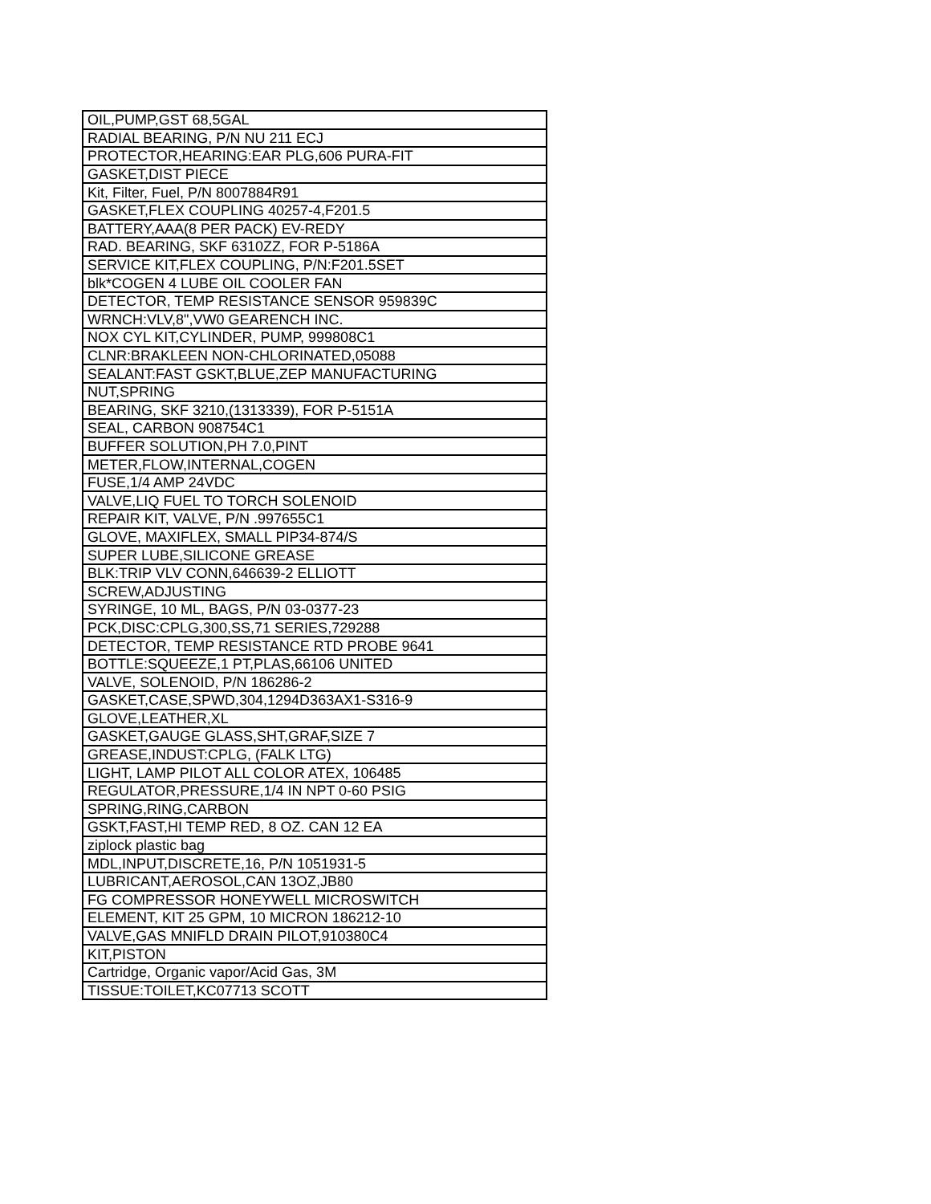| OIL,PUMP,GST 68,5GAL |
| RADIAL BEARING, P/N NU 211 ECJ |
| PROTECTOR,HEARING:EAR PLG,606 PURA-FIT |
| GASKET,DIST PIECE |
| Kit, Filter, Fuel, P/N 8007884R91 |
| GASKET,FLEX COUPLING 40257-4,F201.5 |
| BATTERY,AAA(8 PER PACK) EV-REDY |
| RAD. BEARING, SKF 6310ZZ, FOR P-5186A |
| SERVICE KIT,FLEX COUPLING, P/N:F201.5SET |
| blk*COGEN 4 LUBE OIL COOLER FAN |
| DETECTOR, TEMP RESISTANCE SENSOR 959839C |
| WRNCH:VLV,8",VW0 GEARENCH INC. |
| NOX CYL KIT,CYLINDER, PUMP, 999808C1 |
| CLNR:BRAKLEEN NON-CHLORINATED,05088 |
| SEALANT:FAST GSKT,BLUE,ZEP MANUFACTURING |
| NUT,SPRING |
| BEARING, SKF 3210,(1313339), FOR P-5151A |
| SEAL, CARBON 908754C1 |
| BUFFER SOLUTION,PH 7.0,PINT |
| METER,FLOW,INTERNAL,COGEN |
| FUSE,1/4 AMP 24VDC |
| VALVE,LIQ FUEL TO TORCH SOLENOID |
| REPAIR KIT, VALVE, P/N .997655C1 |
| GLOVE, MAXIFLEX, SMALL PIP34-874/S |
| SUPER LUBE,SILICONE GREASE |
| BLK:TRIP VLV CONN,646639-2 ELLIOTT |
| SCREW,ADJUSTING |
| SYRINGE, 10 ML, BAGS, P/N 03-0377-23 |
| PCK,DISC:CPLG,300,SS,71 SERIES,729288 |
| DETECTOR, TEMP RESISTANCE RTD PROBE 9641 |
| BOTTLE:SQUEEZE,1 PT,PLAS,66106 UNITED |
| VALVE, SOLENOID, P/N 186286-2 |
| GASKET,CASE,SPWD,304,1294D363AX1-S316-9 |
| GLOVE,LEATHER,XL |
| GASKET,GAUGE GLASS,SHT,GRAF,SIZE 7 |
| GREASE,INDUST:CPLG, (FALK LTG) |
| LIGHT, LAMP PILOT ALL COLOR ATEX, 106485 |
| REGULATOR,PRESSURE,1/4 IN NPT 0-60 PSIG |
| SPRING,RING,CARBON |
| GSKT,FAST,HI TEMP RED, 8 OZ. CAN 12 EA |
| ziplock plastic bag |
| MDL,INPUT,DISCRETE,16, P/N 1051931-5 |
| LUBRICANT,AEROSOL,CAN 13OZ,JB80 |
| FG COMPRESSOR HONEYWELL MICROSWITCH |
| ELEMENT, KIT 25 GPM, 10 MICRON 186212-10 |
| VALVE,GAS MNIFLD DRAIN PILOT,910380C4 |
| KIT,PISTON |
| Cartridge, Organic vapor/Acid Gas, 3M |
| TISSUE:TOILET,KC07713 SCOTT |